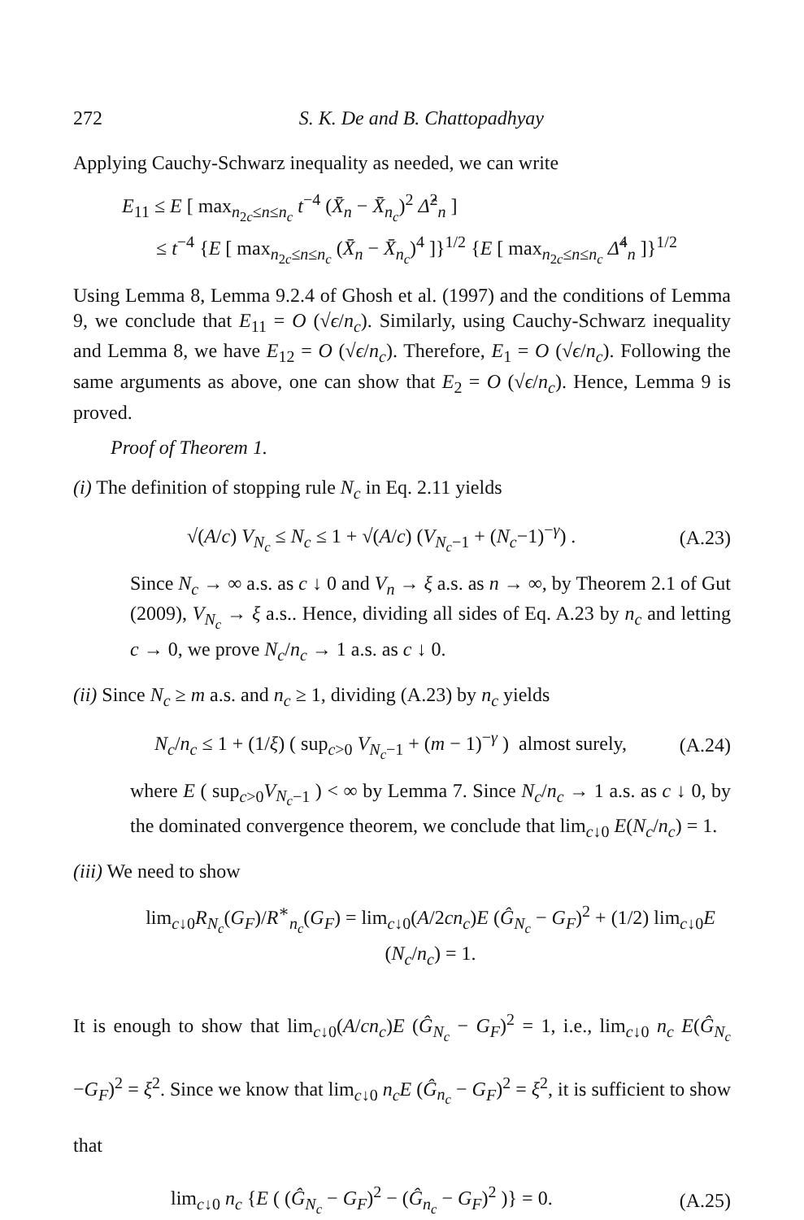272 S. K. De and B. Chattopadhyay
Applying Cauchy-Schwarz inequality as needed, we can write
E<sub>11</sub> ≤ E [ max<sub>n<sub>2c</sub>≤n≤n<sub>c</sub></sub> t<sup>−4</sup> (X̄<sub>n</sub> − X̄<sub>n<sub>c</sub></sub>)<sup>2</sup> Δ̂<sup>2</sup><sub>n</sub> ]
≤ t<sup>−4</sup> {E [ max<sub>n<sub>2c</sub>≤n≤n<sub>c</sub></sub> (X̄<sub>n</sub> − X̄<sub>n<sub>c</sub></sub>)<sup>4</sup> ]}<sup>1/2</sup> {E [ max<sub>n<sub>2c</sub>≤n≤n<sub>c</sub></sub> Δ̂<sup>4</sup><sub>n</sub> ]}<sup>1/2</sup>
Using Lemma 8, Lemma 9.2.4 of Ghosh et al. (1997) and the conditions of Lemma 9, we conclude that E<sub>11</sub> = O (√ϵ/n<sub>c</sub>). Similarly, using Cauchy-Schwarz inequality and Lemma 8, we have E<sub>12</sub> = O (√ϵ/n<sub>c</sub>). Therefore, E<sub>1</sub> = O (√ϵ/n<sub>c</sub>). Following the same arguments as above, one can show that E<sub>2</sub> = O (√ϵ/n<sub>c</sub>). Hence, Lemma 9 is proved.
Proof of Theorem 1.
(i) The definition of stopping rule N<sub>c</sub> in Eq. 2.11 yields
√(A/c) V<sub>N<sub>c</sub></sub> ≤ N<sub>c</sub> ≤ 1 + √(A/c) (V<sub>N<sub>c</sub>−1</sub> + (N<sub>c</sub>−1)<sup>−γ</sup>) . (A.23)
Since N<sub>c</sub> → ∞ a.s. as c ↓ 0 and V<sub>n</sub> → ξ a.s. as n → ∞, by Theorem 2.1 of Gut (2009), V<sub>N<sub>c</sub></sub> → ξ a.s.. Hence, dividing all sides of Eq. A.23 by n<sub>c</sub> and letting c → 0, we prove N<sub>c</sub>/n<sub>c</sub> → 1 a.s. as c ↓ 0.
(ii) Since N<sub>c</sub> ≥ m a.s. and n<sub>c</sub> ≥ 1, dividing (A.23) by n<sub>c</sub> yields
N<sub>c</sub>/n<sub>c</sub> ≤ 1 + (1/ξ) ( sup<sub>c>0</sub> V<sub>N<sub>c</sub>−1</sub> + (m − 1)<sup>−γ</sup> ) almost surely, (A.24)
where E ( sup<sub>c>0</sub>V<sub>N<sub>c</sub>−1</sub> ) < ∞ by Lemma 7. Since N<sub>c</sub>/n<sub>c</sub> → 1 a.s. as c ↓ 0, by the dominated convergence theorem, we conclude that lim<sub>c↓0</sub> E(N<sub>c</sub>/n<sub>c</sub>) = 1.
(iii) We need to show
lim<sub>c↓0</sub>R<sub>N<sub>c</sub></sub>(G<sub>F</sub>)/R<sup>∗</sup><sub>n<sub>c</sub></sub>(G<sub>F</sub>) = lim<sub>c↓0</sub>(A/2cn<sub>c</sub>)E (Ĝ<sub>N<sub>c</sub></sub> − G<sub>F</sub>)<sup>2</sup> + (1/2) lim<sub>c↓0</sub>E (N<sub>c</sub>/n<sub>c</sub>) = 1.
It is enough to show that lim<sub>c↓0</sub>(A/cn<sub>c</sub>)E (Ĝ<sub>N<sub>c</sub></sub> − G<sub>F</sub>)<sup>2</sup> = 1, i.e., lim<sub>c↓0</sub> n<sub>c</sub> E(Ĝ<sub>N<sub>c</sub></sub> −G<sub>F</sub>)<sup>2</sup> = ξ<sup>2</sup>. Since we know that lim<sub>c↓0</sub> n<sub>c</sub>E (Ĝ<sub>n<sub>c</sub></sub> − G<sub>F</sub>)<sup>2</sup> = ξ<sup>2</sup>, it is sufficient to show that
lim<sub>c↓0</sub> n<sub>c</sub> {E ( (Ĝ<sub>N<sub>c</sub></sub> − G<sub>F</sub>)<sup>2</sup> − (Ĝ<sub>n<sub>c</sub></sub> − G<sub>F</sub>)<sup>2</sup> )} = 0. (A.25)